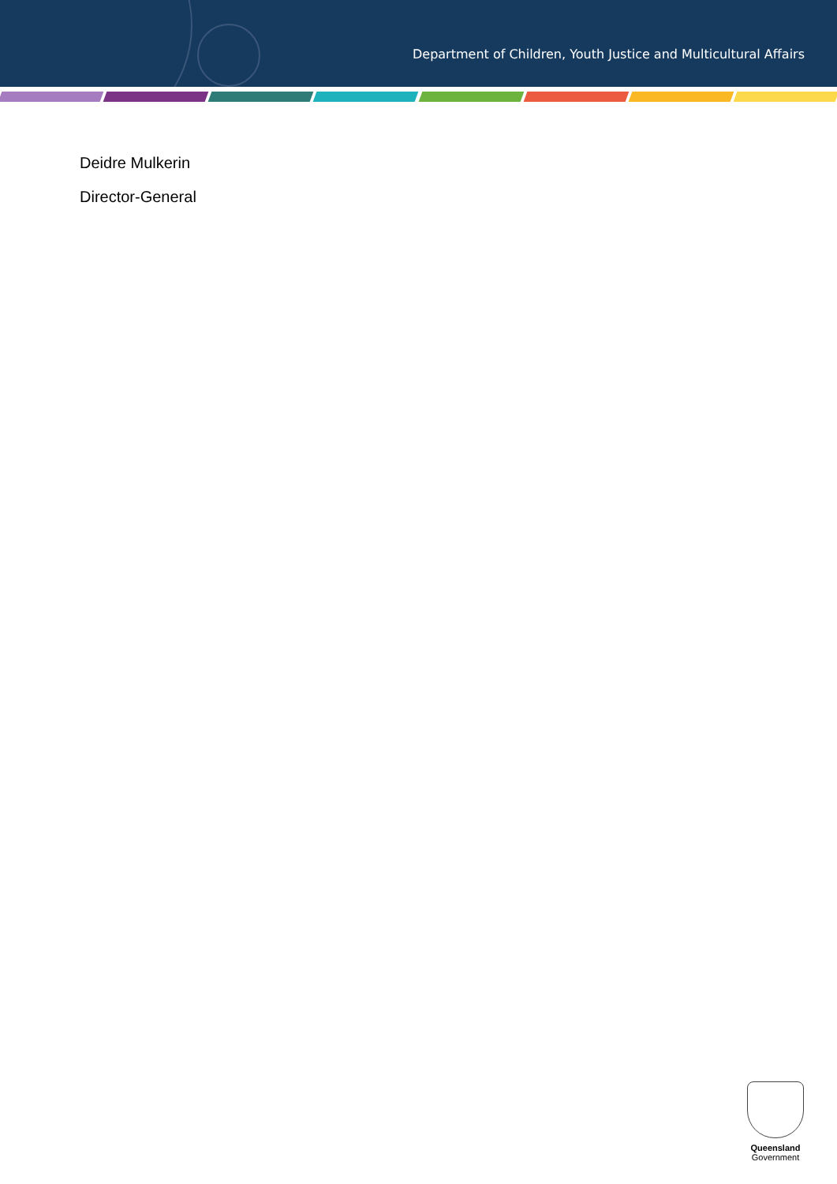Department of Children, Youth Justice and Multicultural Affairs
Deidre Mulkerin
Director-General
Queensland
Government